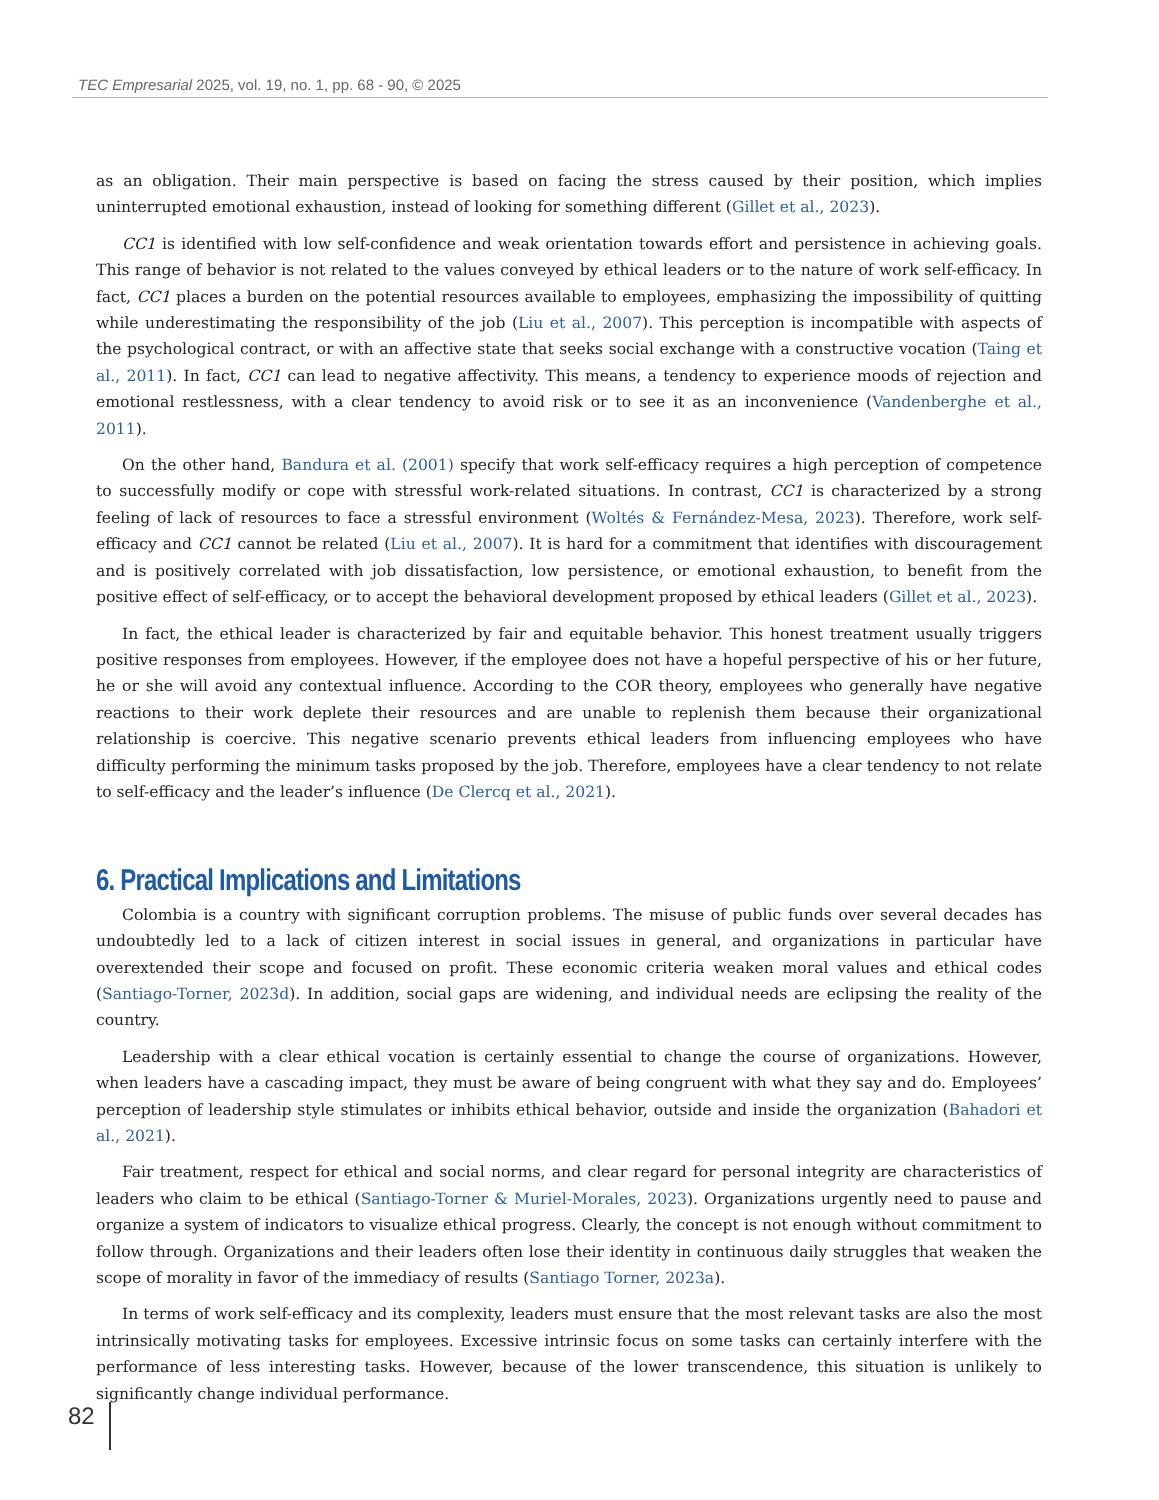TEC Empresarial 2025, vol. 19, no. 1, pp. 68 - 90, © 2025
as an obligation. Their main perspective is based on facing the stress caused by their position, which implies uninterrupted emotional exhaustion, instead of looking for something different (Gillet et al., 2023).
CC1 is identified with low self-confidence and weak orientation towards effort and persistence in achieving goals. This range of behavior is not related to the values conveyed by ethical leaders or to the nature of work self-efficacy. In fact, CC1 places a burden on the potential resources available to employees, emphasizing the impossibility of quitting while underestimating the responsibility of the job (Liu et al., 2007). This perception is incompatible with aspects of the psychological contract, or with an affective state that seeks social exchange with a constructive vocation (Taing et al., 2011). In fact, CC1 can lead to negative affectivity. This means, a tendency to experience moods of rejection and emotional restlessness, with a clear tendency to avoid risk or to see it as an inconvenience (Vandenberghe et al., 2011).
On the other hand, Bandura et al. (2001) specify that work self-efficacy requires a high perception of competence to successfully modify or cope with stressful work-related situations. In contrast, CC1 is characterized by a strong feeling of lack of resources to face a stressful environment (Woltés & Fernández-Mesa, 2023). Therefore, work self-efficacy and CC1 cannot be related (Liu et al., 2007). It is hard for a commitment that identifies with discouragement and is positively correlated with job dissatisfaction, low persistence, or emotional exhaustion, to benefit from the positive effect of self-efficacy, or to accept the behavioral development proposed by ethical leaders (Gillet et al., 2023).
In fact, the ethical leader is characterized by fair and equitable behavior. This honest treatment usually triggers positive responses from employees. However, if the employee does not have a hopeful perspective of his or her future, he or she will avoid any contextual influence. According to the COR theory, employees who generally have negative reactions to their work deplete their resources and are unable to replenish them because their organizational relationship is coercive. This negative scenario prevents ethical leaders from influencing employees who have difficulty performing the minimum tasks proposed by the job. Therefore, employees have a clear tendency to not relate to self-efficacy and the leader’s influence (De Clercq et al., 2021).
6. Practical Implications and Limitations
Colombia is a country with significant corruption problems. The misuse of public funds over several decades has undoubtedly led to a lack of citizen interest in social issues in general, and organizations in particular have overextended their scope and focused on profit. These economic criteria weaken moral values and ethical codes (Santiago-Torner, 2023d). In addition, social gaps are widening, and individual needs are eclipsing the reality of the country.
Leadership with a clear ethical vocation is certainly essential to change the course of organizations. However, when leaders have a cascading impact, they must be aware of being congruent with what they say and do. Employees’ perception of leadership style stimulates or inhibits ethical behavior, outside and inside the organization (Bahadori et al., 2021).
Fair treatment, respect for ethical and social norms, and clear regard for personal integrity are characteristics of leaders who claim to be ethical (Santiago-Torner & Muriel-Morales, 2023). Organizations urgently need to pause and organize a system of indicators to visualize ethical progress. Clearly, the concept is not enough without commitment to follow through. Organizations and their leaders often lose their identity in continuous daily struggles that weaken the scope of morality in favor of the immediacy of results (Santiago Torner, 2023a).
In terms of work self-efficacy and its complexity, leaders must ensure that the most relevant tasks are also the most intrinsically motivating tasks for employees. Excessive intrinsic focus on some tasks can certainly interfere with the performance of less interesting tasks. However, because of the lower transcendence, this situation is unlikely to significantly change individual performance.
82